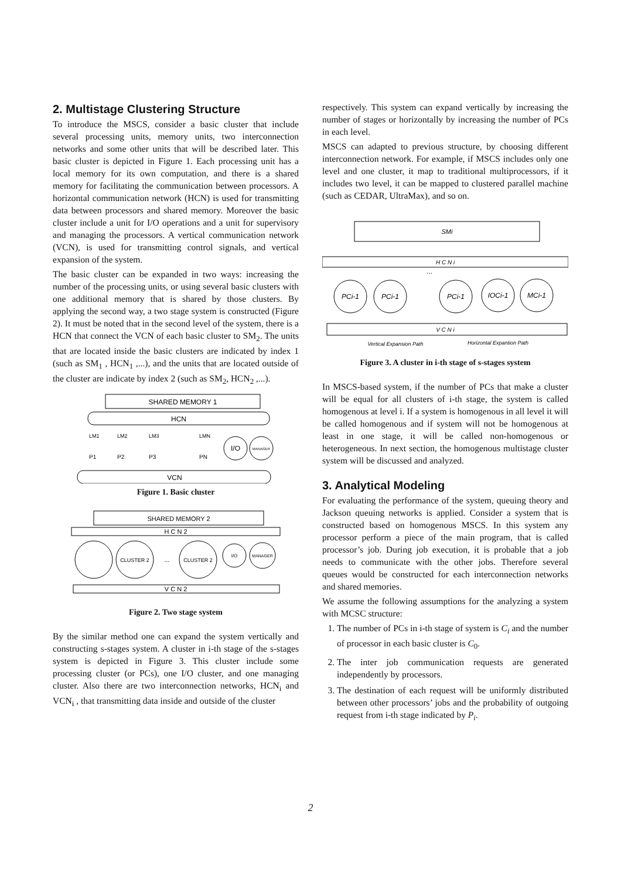2. Multistage Clustering Structure
To introduce the MSCS, consider a basic cluster that include several processing units, memory units, two interconnection networks and some other units that will be described later. This basic cluster is depicted in Figure 1. Each processing unit has a local memory for its own computation, and there is a shared memory for facilitating the communication between processors. A horizontal communication network (HCN) is used for transmitting data between processors and shared memory. Moreover the basic cluster include a unit for I/O operations and a unit for supervisory and managing the processors. A vertical communication network (VCN), is used for transmitting control signals, and vertical expansion of the system.
The basic cluster can be expanded in two ways: increasing the number of the processing units, or using several basic clusters with one additional memory that is shared by those clusters. By applying the second way, a two stage system is constructed (Figure 2). It must be noted that in the second level of the system, there is a HCN that connect the VCN of each basic cluster to SM<sub>2</sub>. The units that are located inside the basic clusters are indicated by index 1 (such as SM<sub>1</sub> , HCN<sub>1</sub> ,...), and the units that are located outside of the cluster are indicate by index 2 (such as SM<sub>2</sub>, HCN<sub>2</sub> ,...).
SHARED MEMORY 1
HCN
LM1
LM2
LM3
LMN
P1
P2
P3
PN
I/O
MANAGER
VCN
Figure 1. Basic cluster
SHARED MEMORY 2
H C N 2
CLUSTER 2
...
CLUSTER 2
I/O
MANAGER
V C N 2
Figure 2. Two stage system
By the similar method one can expand the system vertically and constructing s-stages system. A cluster in i-th stage of the s-stages system is depicted in Figure 3. This cluster include some processing cluster (or PCs), one I/O cluster, and one managing cluster. Also there are two interconnection networks, HCN<sub>i</sub> and VCN<sub>i</sub> , that transmitting data inside and outside of the cluster
respectively. This system can expand vertically by increasing the number of stages or horizontally by increasing the number of PCs in each level.
MSCS can adapted to previous structure, by choosing different interconnection network. For example, if MSCS includes only one level and one cluster, it map to traditional multiprocessors, if it includes two level, it can be mapped to clustered parallel machine (such as CEDAR, UltraMax), and so on.
SMi
H C N i
...
PCi-1
PCi-1
PCi-1
IOCi-1
MCi-1
V C N i
Vertical Expansion Path
Horizontal Expantion Path
Figure 3. A cluster in i-th stage of s-stages system
In MSCS-based system, if the number of PCs that make a cluster will be equal for all clusters of i-th stage, the system is called homogenous at level i. If a system is homogenous in all level it will be called homogenous and if system will not be homogenous at least in one stage, it will be called non-homogenous or heterogeneous. In next section, the homogenous multistage cluster system will be discussed and analyzed.
3. Analytical Modeling
For evaluating the performance of the system, queuing theory and Jackson queuing networks is applied. Consider a system that is constructed based on homogenous MSCS. In this system any processor perform a piece of the main program, that is called processor’s job. During job execution, it is probable that a job needs to communicate with the other jobs. Therefore several queues would be constructed for each interconnection networks and shared memories.
We assume the following assumptions for the analyzing a system with MCSC structure:
1. The number of PCs in i-th stage of system is C<sub>i</sub> and the number of processor in each basic cluster is C<sub>0</sub>.
2. The inter job communication requests are generated independently by processors.
3. The destination of each request will be uniformly distributed between other processors’ jobs and the probability of outgoing request from i-th stage indicated by P<sub>i</sub>.
2